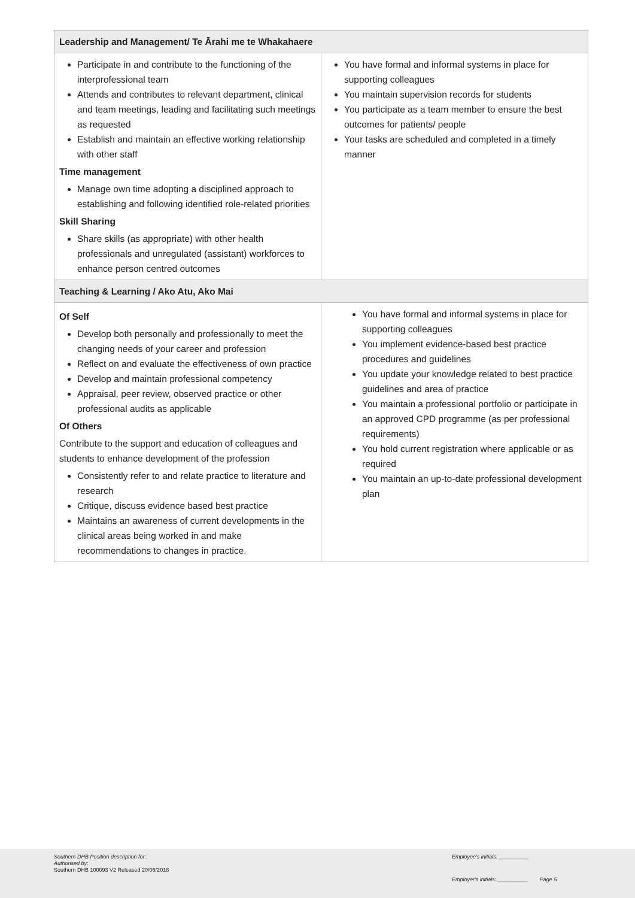| Leadership and Management/ Te Ārahi me te Whakahaere | |
| --- | --- |
| Participate in and contribute to the functioning of the interprofessional team Attends and contributes to relevant department, clinical and team meetings, leading and facilitating such meetings as requested Establish and maintain an effective working relationship with other staff Time management Manage own time adopting a disciplined approach to establishing and following identified role-related priorities Skill Sharing Share skills (as appropriate) with other health professionals and unregulated (assistant) workforces to enhance person centred outcomes | You have formal and informal systems in place for supporting colleagues You maintain supervision records for students You participate as a team member to ensure the best outcomes for patients/ people Your tasks are scheduled and completed in a timely manner |
| Teaching & Learning / Ako Atu, Ako Mai | |
| Of Self Develop both personally and professionally to meet the changing needs of your career and profession Reflect on and evaluate the effectiveness of own practice Develop and maintain professional competency Appraisal, peer review, observed practice or other professional audits as applicable Of Others Contribute to the support and education of colleagues and students to enhance development of the profession Consistently refer to and relate practice to literature and research Critique, discuss evidence based best practice Maintains an awareness of current developments in the clinical areas being worked in and make recommendations to changes in practice. | You have formal and informal systems in place for supporting colleagues You implement evidence-based best practice procedures and guidelines You update your knowledge related to best practice guidelines and area of practice You maintain a professional portfolio or participate in an approved CPD programme (as per professional requirements) You hold current registration where applicable or as required You maintain an up-to-date professional development plan |
Southern DHB Position description for:
Authorised by:
Southern DHB 100093 V2 Released 20/06/2018
Employee's initials: __________
Employer's initials: __________ Page 5